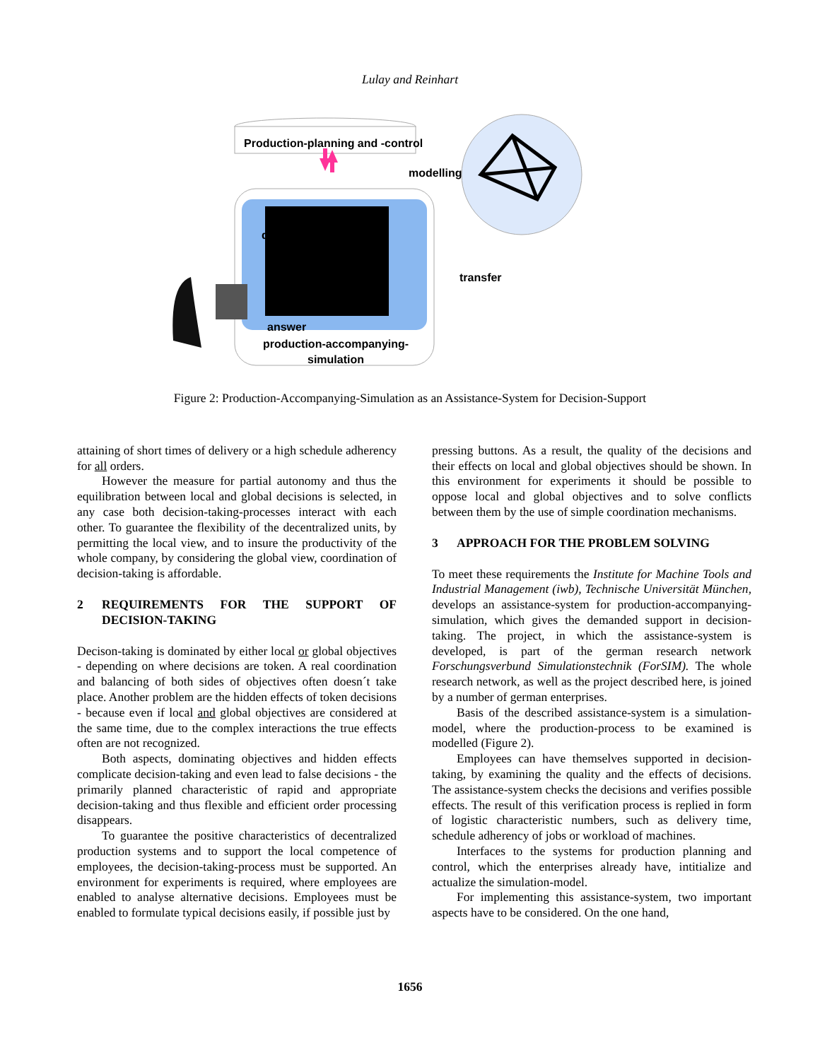Lulay and Reinhart
Production-planning and -control
modelling
question
transfer
answer
production-accompanying-simulation
Figure 2: Production-Accompanying-Simulation as an Assistance-System for Decision-Support
attaining of short times of delivery or a high schedule adherency for all orders.
However the measure for partial autonomy and thus the equilibration between local and global decisions is selected, in any case both decision-taking-processes interact with each other. To guarantee the flexibility of the decentralized units, by permitting the local view, and to insure the productivity of the whole company, by considering the global view, coordination of decision-taking is affordable.
2 REQUIREMENTS FOR THE SUPPORT OF DECISION-TAKING
Decison-taking is dominated by either local or global objectives - depending on where decisions are token. A real coordination and balancing of both sides of objectives often doesn´t take place. Another problem are the hidden effects of token decisions - because even if local and global objectives are considered at the same time, due to the complex interactions the true effects often are not recognized.
Both aspects, dominating objectives and hidden effects complicate decision-taking and even lead to false decisions - the primarily planned characteristic of rapid and appropriate decision-taking and thus flexible and efficient order processing disappears.
To guarantee the positive characteristics of decentralized production systems and to support the local competence of employees, the decision-taking-process must be supported. An environment for experiments is required, where employees are enabled to analyse alternative decisions. Employees must be enabled to formulate typical decisions easily, if possible just by
pressing buttons. As a result, the quality of the decisions and their effects on local and global objectives should be shown. In this environment for experiments it should be possible to oppose local and global objectives and to solve conflicts between them by the use of simple coordination mechanisms.
3 APPROACH FOR THE PROBLEM SOLVING
To meet these requirements the Institute for Machine Tools and Industrial Management (iwb), Technische Universität München, develops an assistance-system for production-accompanying-simulation, which gives the demanded support in decision-taking. The project, in which the assistance-system is developed, is part of the german research network Forschungsverbund Simulationstechnik (ForSIM). The whole research network, as well as the project described here, is joined by a number of german enterprises.
Basis of the described assistance-system is a simulation-model, where the production-process to be examined is modelled (Figure 2).
Employees can have themselves supported in decision-taking, by examining the quality and the effects of decisions. The assistance-system checks the decisions and verifies possible effects. The result of this verification process is replied in form of logistic characteristic numbers, such as delivery time, schedule adherency of jobs or workload of machines.
Interfaces to the systems for production planning and control, which the enterprises already have, intitialize and actualize the simulation-model.
For implementing this assistance-system, two important aspects have to be considered. On the one hand,
1656